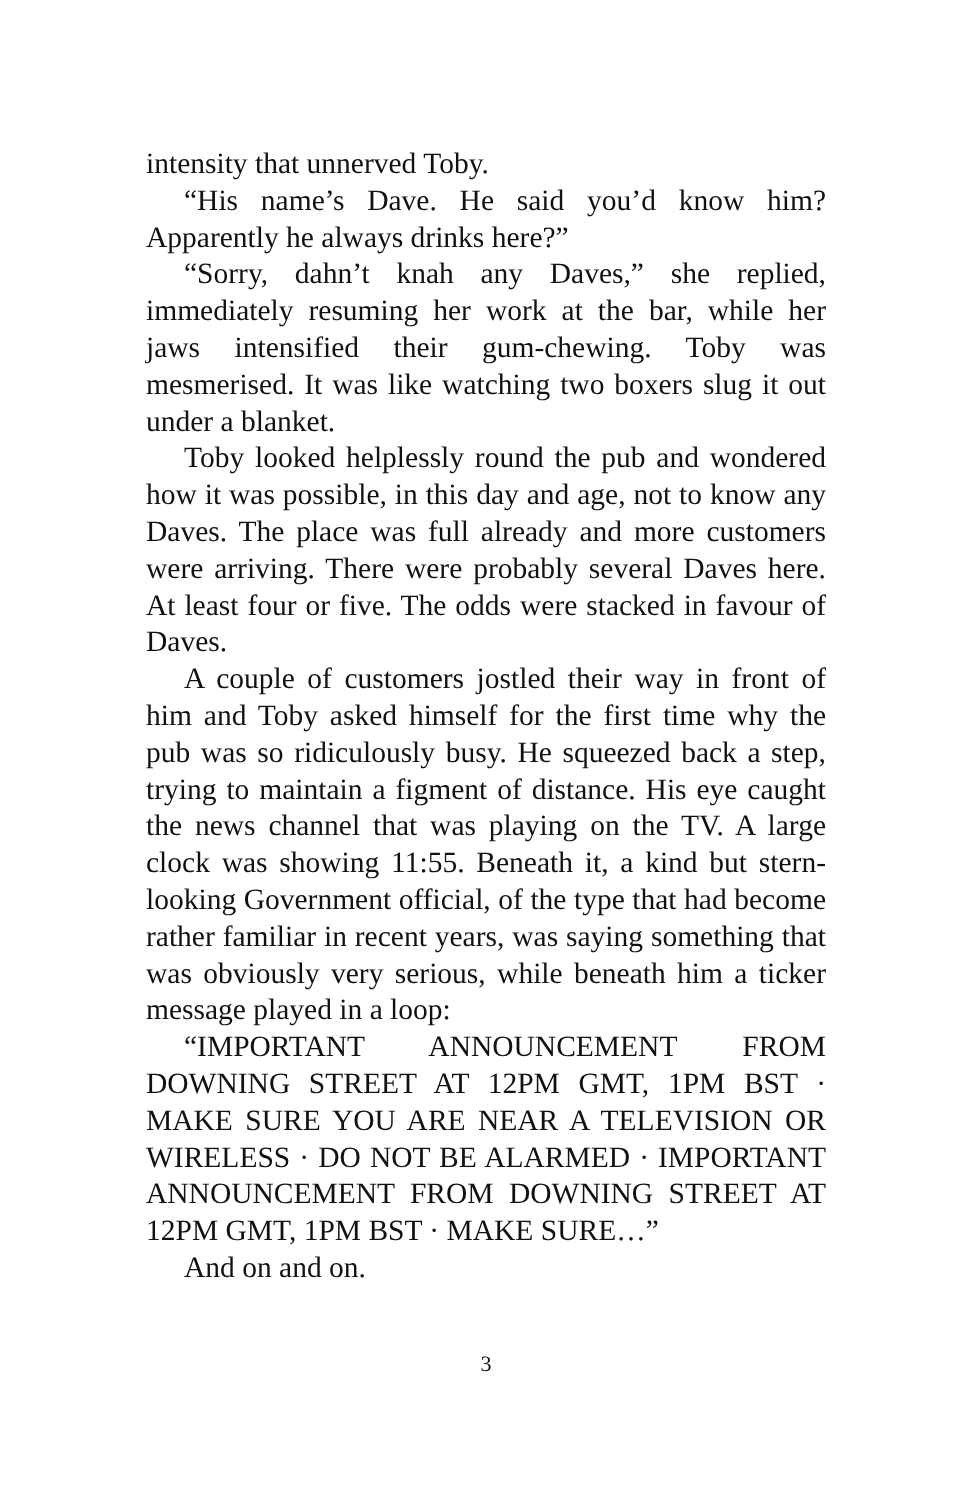intensity that unnerved Toby.
“His name’s Dave. He said you’d know him? Apparently he always drinks here?”
“Sorry, dahn’t knah any Daves,” she replied, immediately resuming her work at the bar, while her jaws intensified their gum-chewing. Toby was mesmerised. It was like watching two boxers slug it out under a blanket.
Toby looked helplessly round the pub and wondered how it was possible, in this day and age, not to know any Daves. The place was full already and more customers were arriving. There were probably several Daves here. At least four or five. The odds were stacked in favour of Daves.
A couple of customers jostled their way in front of him and Toby asked himself for the first time why the pub was so ridiculously busy. He squeezed back a step, trying to maintain a figment of distance. His eye caught the news channel that was playing on the TV. A large clock was showing 11:55. Beneath it, a kind but stern-looking Government official, of the type that had become rather familiar in recent years, was saying something that was obviously very serious, while beneath him a ticker message played in a loop:
“IMPORTANT ANNOUNCEMENT FROM DOWNING STREET AT 12PM GMT, 1PM BST · MAKE SURE YOU ARE NEAR A TELEVISION OR WIRELESS · DO NOT BE ALARMED · IMPORTANT ANNOUNCEMENT FROM DOWNING STREET AT 12PM GMT, 1PM BST · MAKE SURE…”
And on and on.
3